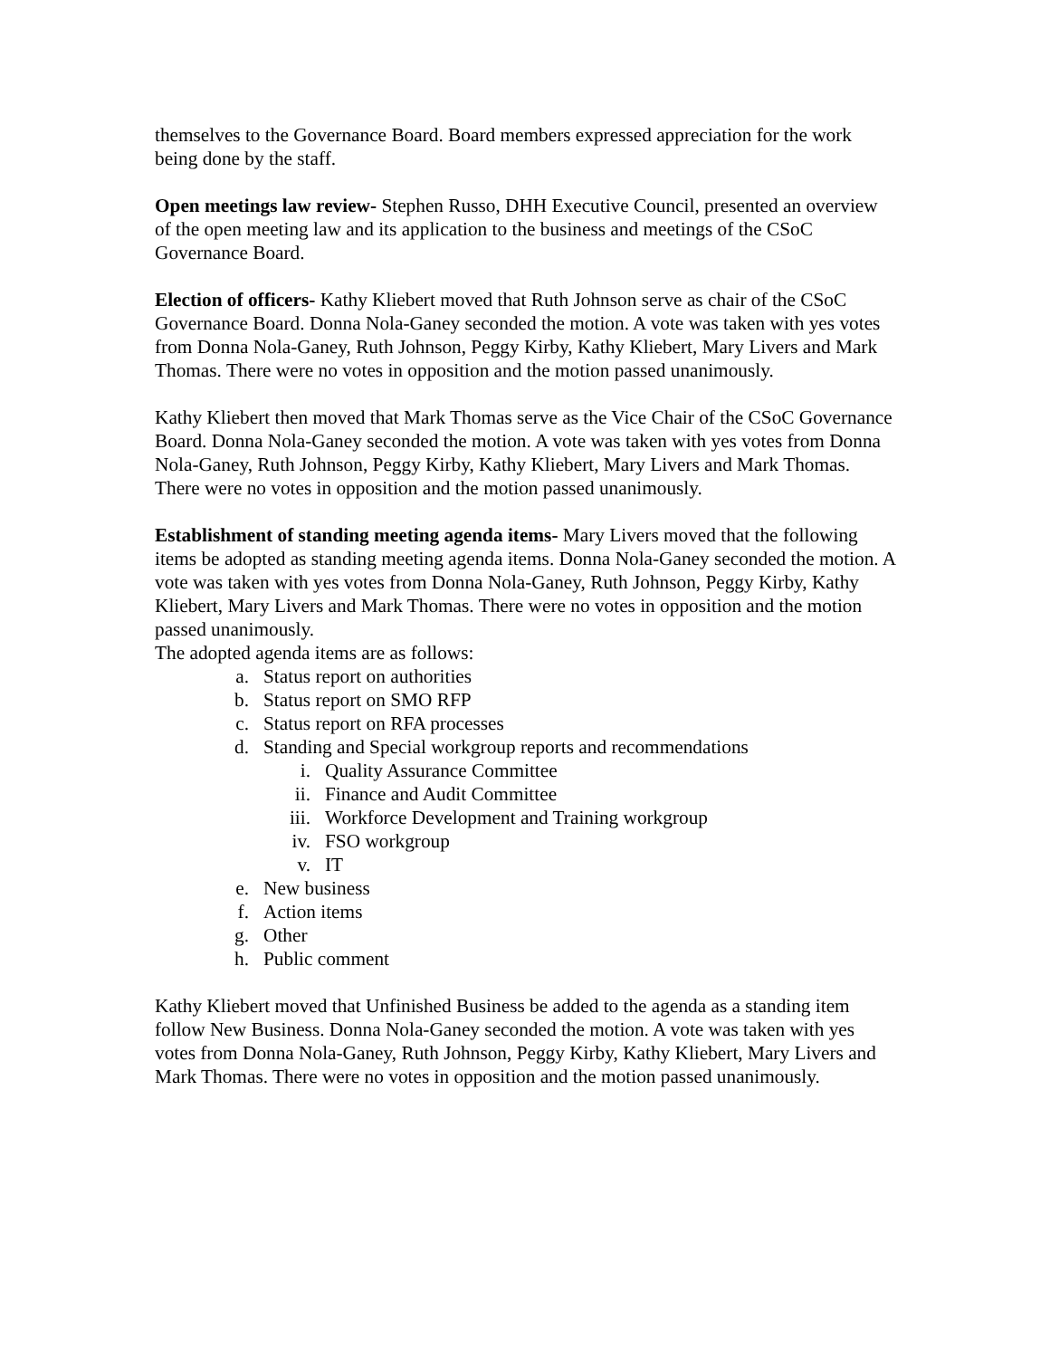themselves to the Governance Board. Board members expressed appreciation for the work being done by the staff.
Open meetings law review- Stephen Russo, DHH Executive Council, presented an overview of the open meeting law and its application to the business and meetings of the CSoC Governance Board.
Election of officers- Kathy Kliebert moved that Ruth Johnson serve as chair of the CSoC Governance Board. Donna Nola-Ganey seconded the motion. A vote was taken with yes votes from Donna Nola-Ganey, Ruth Johnson, Peggy Kirby, Kathy Kliebert, Mary Livers and Mark Thomas. There were no votes in opposition and the motion passed unanimously.
Kathy Kliebert then moved that Mark Thomas serve as the Vice Chair of the CSoC Governance Board. Donna Nola-Ganey seconded the motion. A vote was taken with yes votes from Donna Nola-Ganey, Ruth Johnson, Peggy Kirby, Kathy Kliebert, Mary Livers and Mark Thomas. There were no votes in opposition and the motion passed unanimously.
Establishment of standing meeting agenda items- Mary Livers moved that the following items be adopted as standing meeting agenda items. Donna Nola-Ganey seconded the motion. A vote was taken with yes votes from Donna Nola-Ganey, Ruth Johnson, Peggy Kirby, Kathy Kliebert, Mary Livers and Mark Thomas. There were no votes in opposition and the motion passed unanimously.
The adopted agenda items are as follows:
a. Status report on authorities
b. Status report on SMO RFP
c. Status report on RFA processes
d. Standing and Special workgroup reports and recommendations
i. Quality Assurance Committee
ii. Finance and Audit Committee
iii. Workforce Development and Training workgroup
iv. FSO workgroup
v. IT
e. New business
f. Action items
g. Other
h. Public comment
Kathy Kliebert moved that Unfinished Business be added to the agenda as a standing item follow New Business. Donna Nola-Ganey seconded the motion. A vote was taken with yes votes from Donna Nola-Ganey, Ruth Johnson, Peggy Kirby, Kathy Kliebert, Mary Livers and Mark Thomas. There were no votes in opposition and the motion passed unanimously.